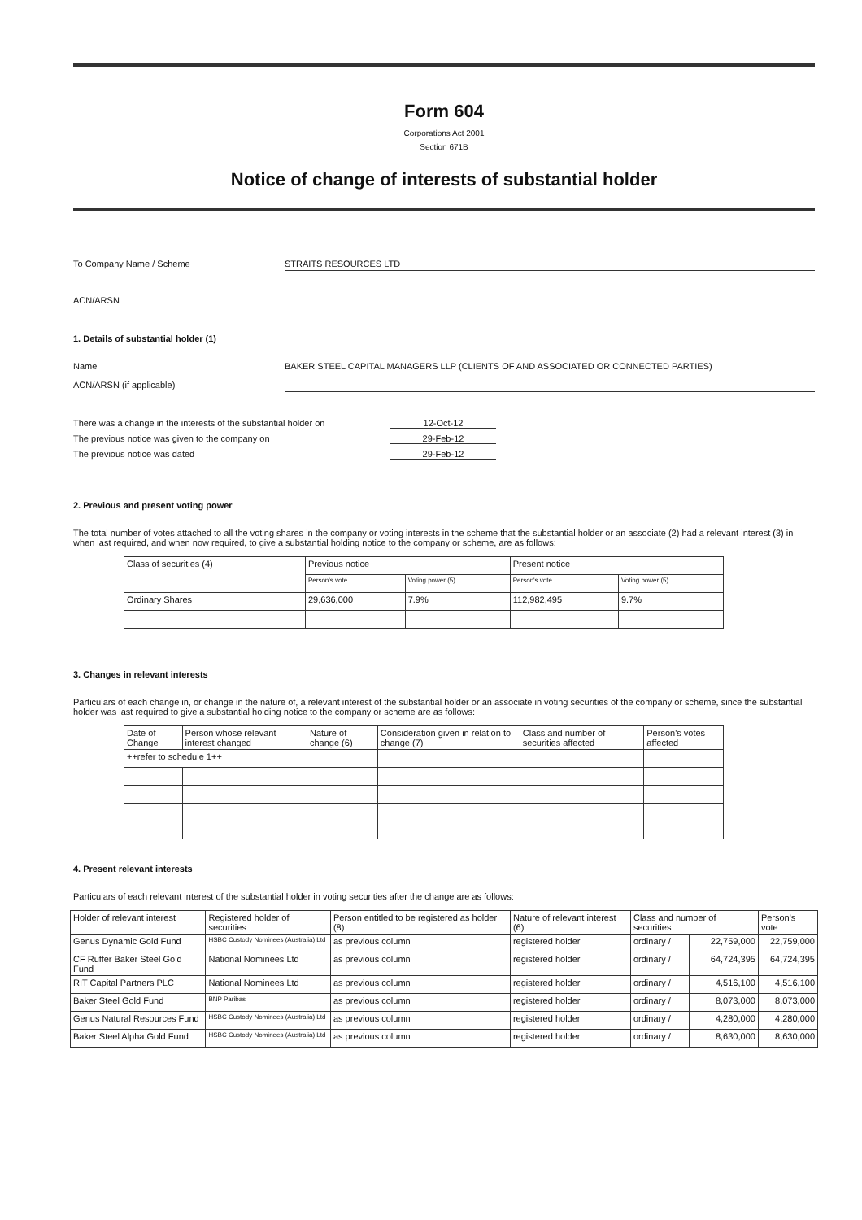Form 604
Corporations Act 2001
Section 671B
Notice of change of interests of substantial holder
To Company Name / Scheme STRAITS RESOURCES LTD
ACN/ARSN
1. Details of substantial holder (1)
Name BAKER STEEL CAPITAL MANAGERS LLP (CLIENTS OF AND ASSOCIATED OR CONNECTED PARTIES)
ACN/ARSN (if applicable)
There was a change in the interests of the substantial holder on
12-Oct-12
The previous notice was given to the company on 29-Feb-12
The previous notice was dated 29-Feb-12
2. Previous and present voting power
The total number of votes attached to all the voting shares in the company or voting interests in the scheme that the substantial holder or an associate (2) had a relevant interest (3) in when last required, and when now required, to give a substantial holding notice to the company or scheme, are as follows:
| Class of securities (4) | Previous notice | | Present notice | |
| --- | --- | --- | --- | --- |
| | Person's vote | Voting power (5) | Person's vote | Voting power (5) |
| Ordinary Shares | 29,636,000 | 7.9% | 112,982,495 | 9.7% |
3. Changes in relevant interests
Particulars of each change in, or change in the nature of, a relevant interest of the substantial holder or an associate in voting securities of the company or scheme, since the substantial holder was last required to give a substantial holding notice to the company or scheme are as follows:
| Date of Change | Person whose relevant interest changed | Nature of change (6) | Consideration given in relation to change (7) | Class and number of securities affected | Person's votes affected |
| --- | --- | --- | --- | --- | --- |
| ++refer to schedule 1++ | | | | | |
4. Present relevant interests
Particulars of each relevant interest of the substantial holder in voting securities after the change are as follows:
| Holder of relevant interest | Registered holder of securities | Person entitled to be registered as holder (8) | Nature of relevant interest (6) | Class and number of securities | | Person's vote |
| --- | --- | --- | --- | --- | --- | --- |
| Genus Dynamic Gold Fund | HSBC Custody Nominees (Australia) Ltd | as previous column | registered holder | ordinary / | 22,759,000 | 22,759,000 |
| CF Ruffer Baker Steel Gold Fund | National Nominees Ltd | as previous column | registered holder | ordinary / | 64,724,395 | 64,724,395 |
| RIT Capital Partners PLC | National Nominees Ltd | as previous column | registered holder | ordinary / | 4,516,100 | 4,516,100 |
| Baker Steel Gold Fund | BNP Paribas | as previous column | registered holder | ordinary / | 8,073,000 | 8,073,000 |
| Genus Natural Resources Fund | HSBC Custody Nominees (Australia) Ltd | as previous column | registered holder | ordinary / | 4,280,000 | 4,280,000 |
| Baker Steel Alpha Gold Fund | HSBC Custody Nominees (Australia) Ltd | as previous column | registered holder | ordinary / | 8,630,000 | 8,630,000 |